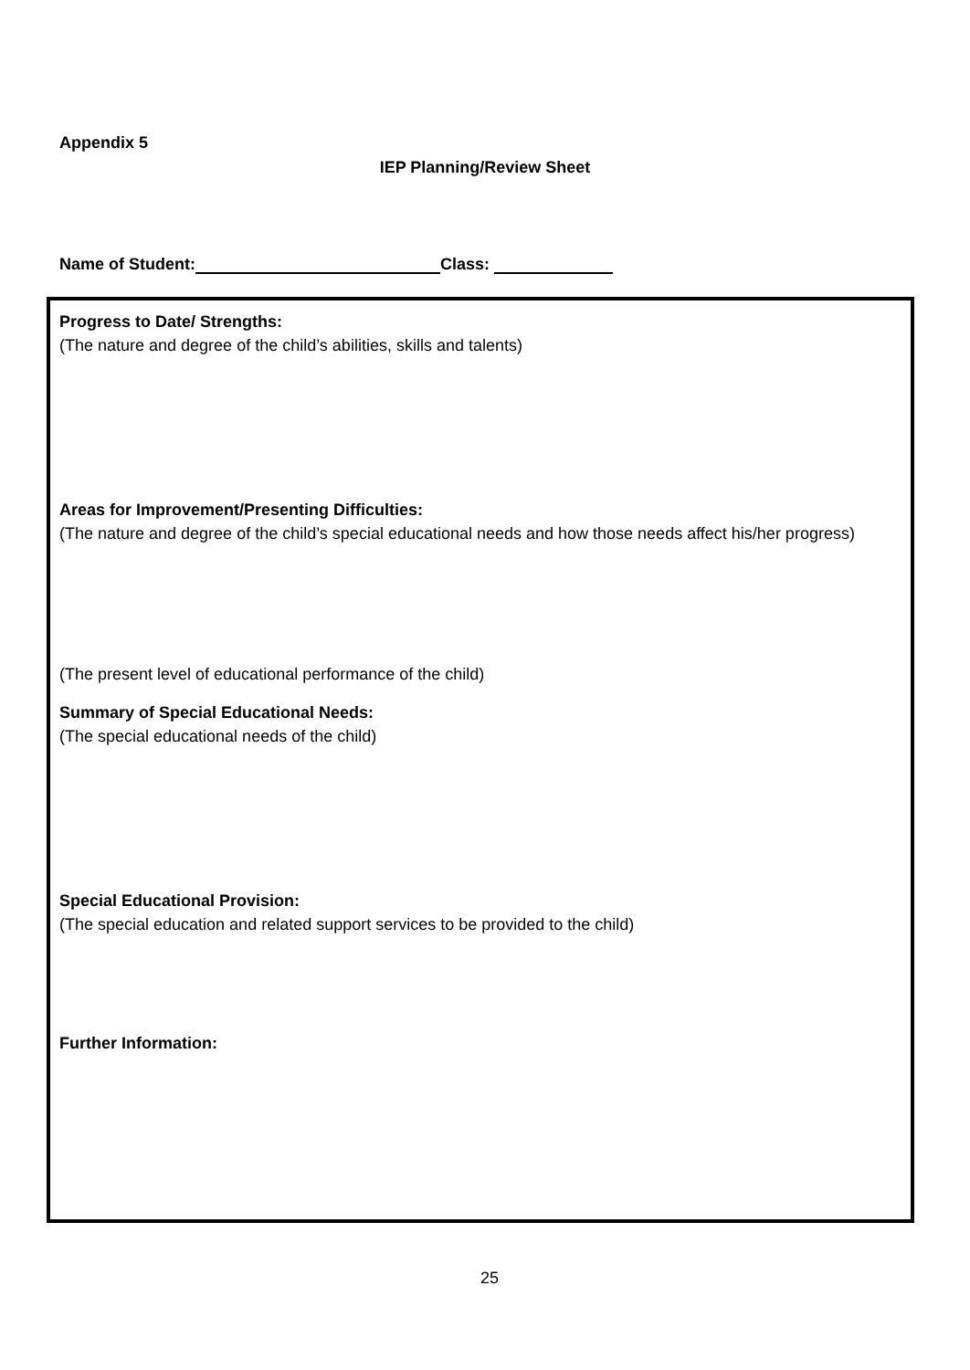Appendix 5
IEP Planning/Review Sheet
Name of Student: Class:
Progress to Date/ Strengths:
(The nature and degree of the child’s abilities, skills and talents)
Areas for Improvement/Presenting Difficulties:
(The nature and degree of the child’s special educational needs and how those needs affect his/her progress)
(The present level of educational performance of the child)
Summary of Special Educational Needs:
(The special educational needs of the child)
Special Educational Provision:
(The special education and related support services to be provided to the child)
Further Information:
25